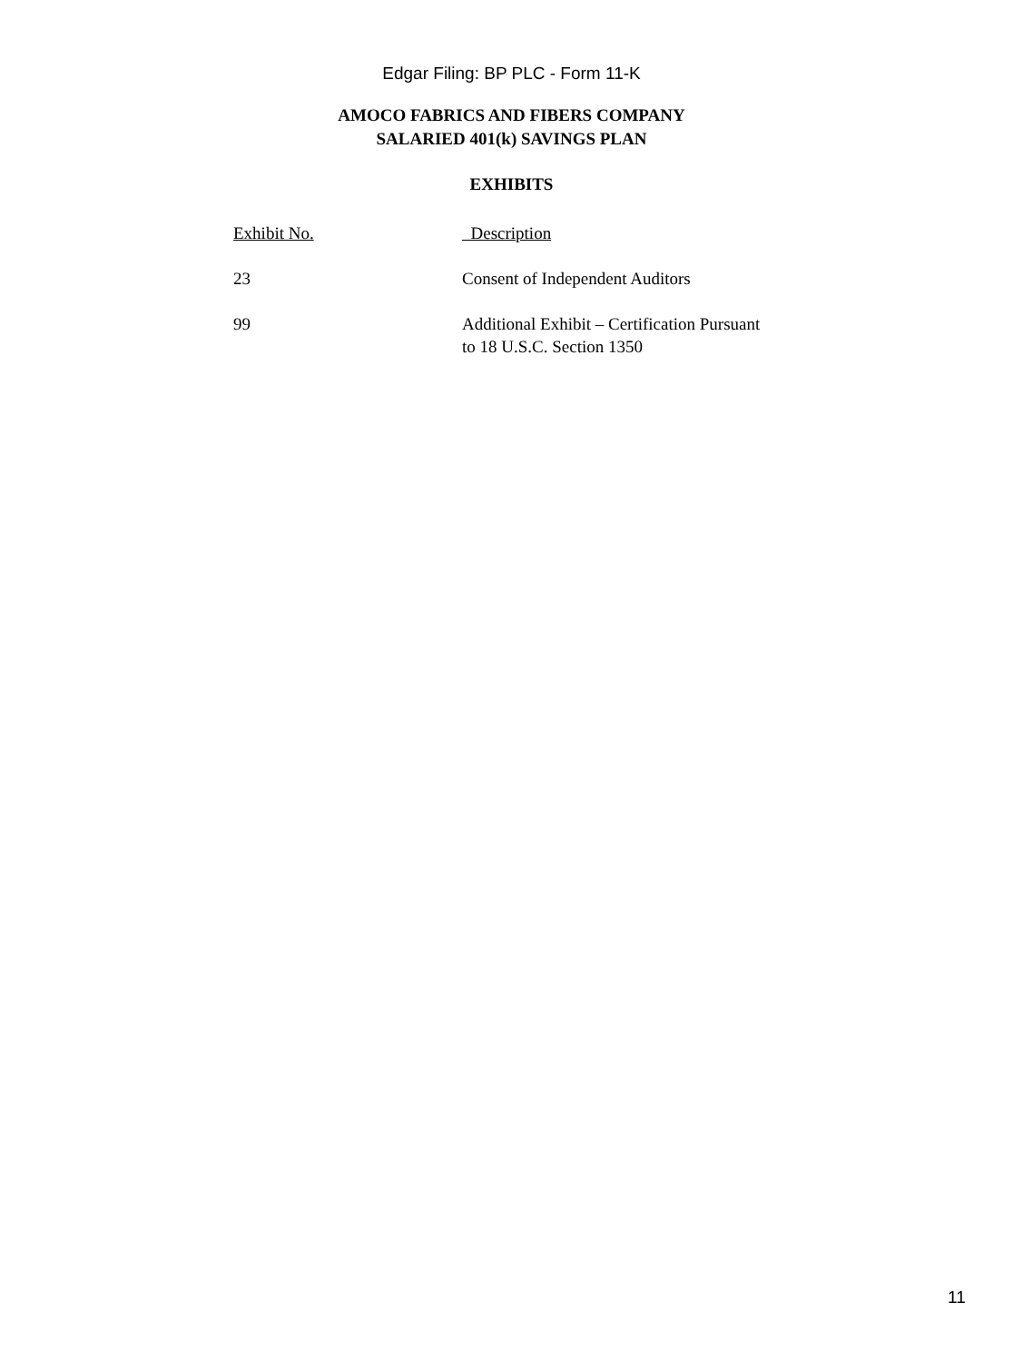Edgar Filing: BP PLC - Form 11-K
AMOCO FABRICS AND FIBERS COMPANY
SALARIED 401(k) SAVINGS PLAN
EXHIBITS
| Exhibit No. | Description |
| --- | --- |
| 23 | Consent of Independent Auditors |
| 99 | Additional Exhibit – Certification Pursuant to 18 U.S.C. Section 1350 |
11